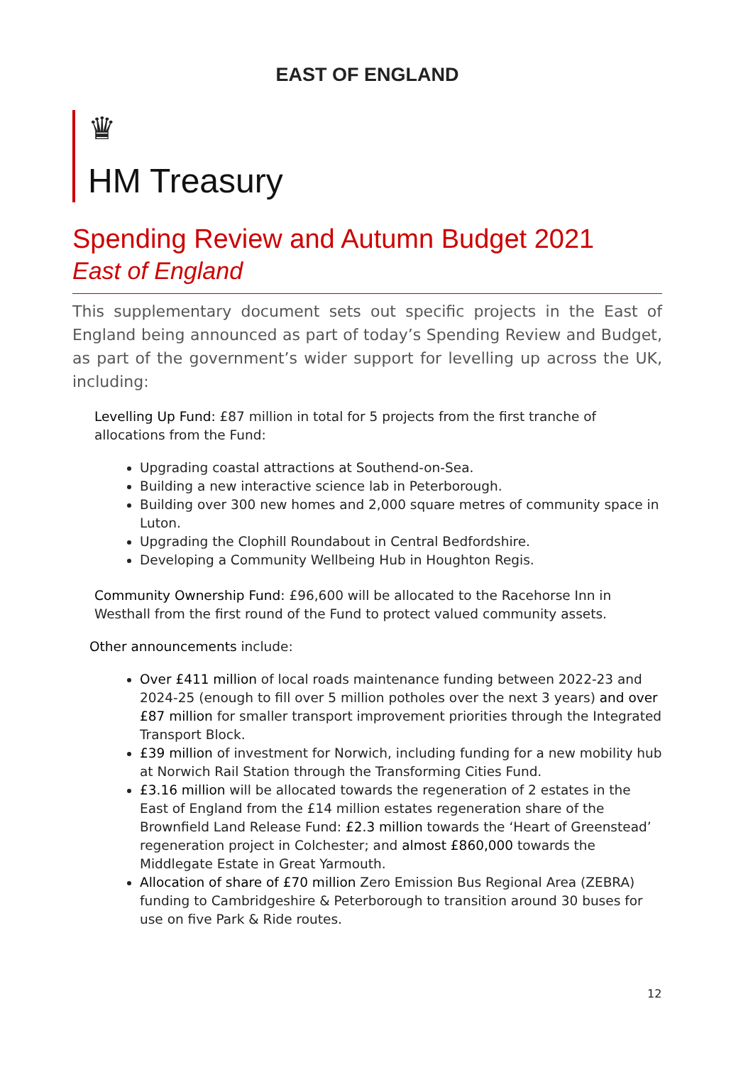EAST OF ENGLAND
♛
HM Treasury
Spending Review and Autumn Budget 2021
East of England
This supplementary document sets out specific projects in the East of England being announced as part of today’s Spending Review and Budget, as part of the government’s wider support for levelling up across the UK, including:
Levelling Up Fund: £87 million in total for 5 projects from the first tranche of allocations from the Fund:
Upgrading coastal attractions at Southend-on-Sea.
Building a new interactive science lab in Peterborough.
Building over 300 new homes and 2,000 square metres of community space in Luton.
Upgrading the Clophill Roundabout in Central Bedfordshire.
Developing a Community Wellbeing Hub in Houghton Regis.
Community Ownership Fund: £96,600 will be allocated to the Racehorse Inn in Westhall from the first round of the Fund to protect valued community assets.
Other announcements include:
Over £411 million of local roads maintenance funding between 2022-23 and 2024-25 (enough to fill over 5 million potholes over the next 3 years) and over £87 million for smaller transport improvement priorities through the Integrated Transport Block.
£39 million of investment for Norwich, including funding for a new mobility hub at Norwich Rail Station through the Transforming Cities Fund.
£3.16 million will be allocated towards the regeneration of 2 estates in the East of England from the £14 million estates regeneration share of the Brownfield Land Release Fund: £2.3 million towards the ‘Heart of Greenstead’ regeneration project in Colchester; and almost £860,000 towards the Middlegate Estate in Great Yarmouth.
Allocation of share of £70 million Zero Emission Bus Regional Area (ZEBRA) funding to Cambridgeshire & Peterborough to transition around 30 buses for use on five Park & Ride routes.
12